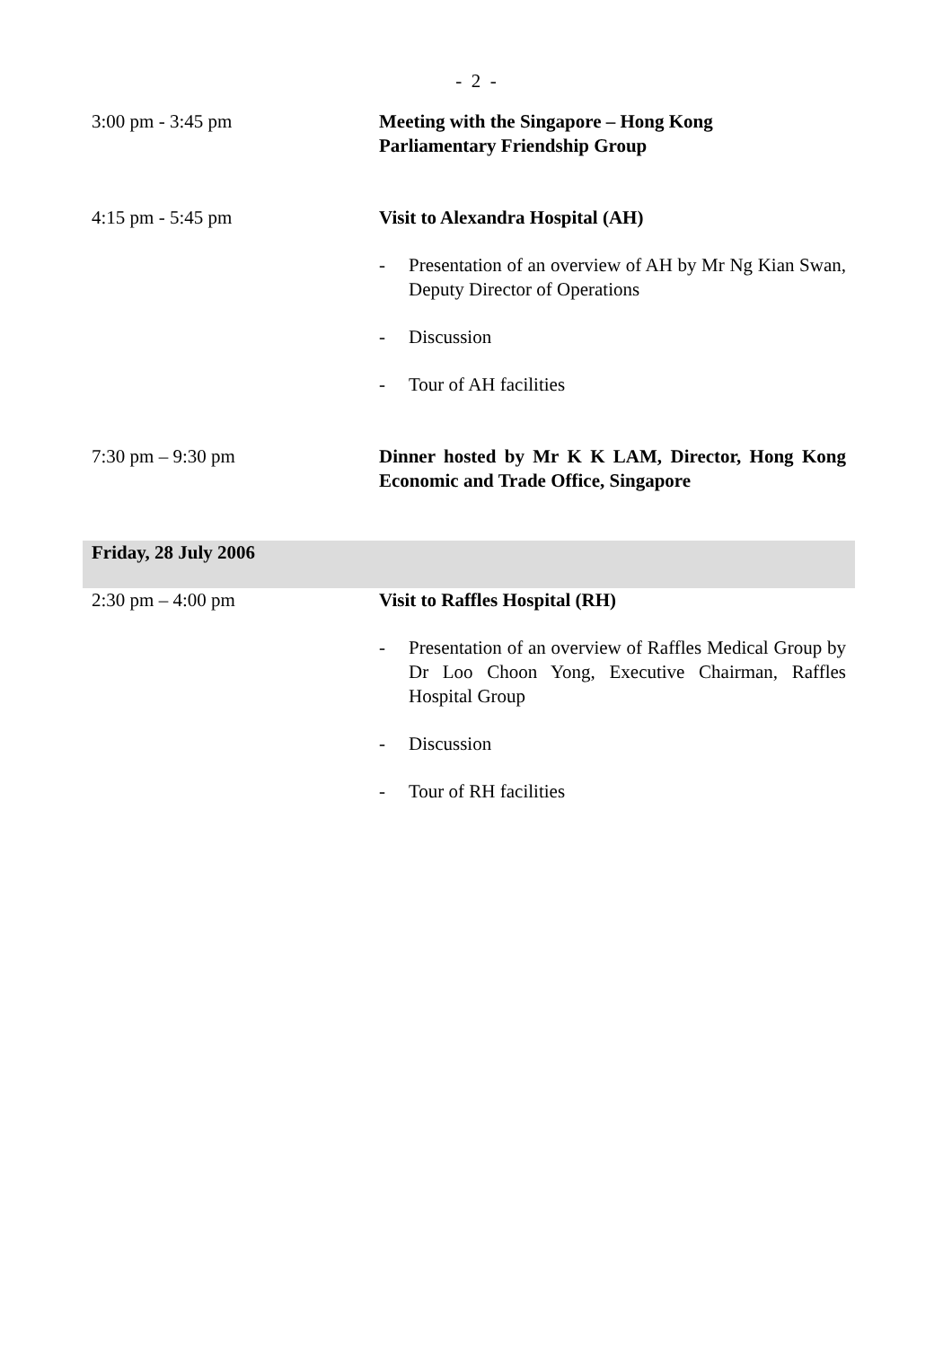- 2 -
| 3:00 pm - 3:45 pm | Meeting with the Singapore – Hong Kong Parliamentary Friendship Group |
| 4:15 pm - 5:45 pm | Visit to Alexandra Hospital (AH) - Presentation of an overview of AH by Mr Ng Kian Swan, Deputy Director of Operations - Discussion - Tour of AH facilities |
| 7:30 pm – 9:30 pm | Dinner hosted by Mr K K LAM, Director, Hong Kong Economic and Trade Office, Singapore |
| Friday, 28 July 2006 | |
| 2:30 pm – 4:00 pm | Visit to Raffles Hospital (RH) - Presentation of an overview of Raffles Medical Group by Dr Loo Choon Yong, Executive Chairman, Raffles Hospital Group - Discussion - Tour of RH facilities |